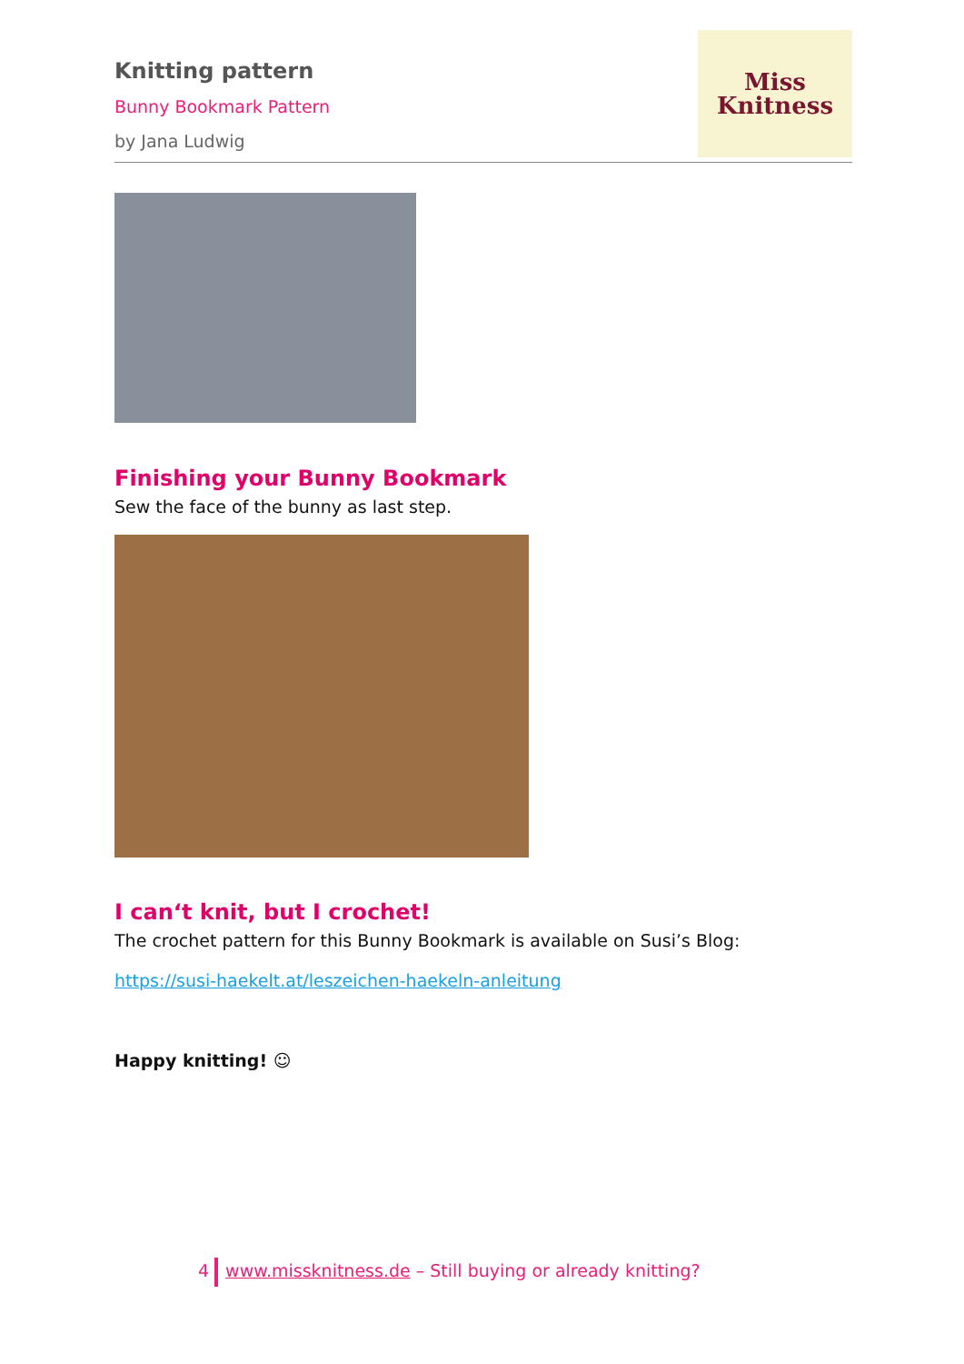Knitting pattern
Bunny Bookmark Pattern
by Jana Ludwig
Miss
Knitness
Finishing your Bunny Bookmark
Sew the face of the bunny as last step.
I can‘t knit, but I crochet!
The crochet pattern for this Bunny Bookmark is available on Susi’s Blog:
https://susi-haekelt.at/leszeichen-haekeln-anleitung
Happy knitting! ☺
4 www.missknitness.de – Still buying or already knitting?